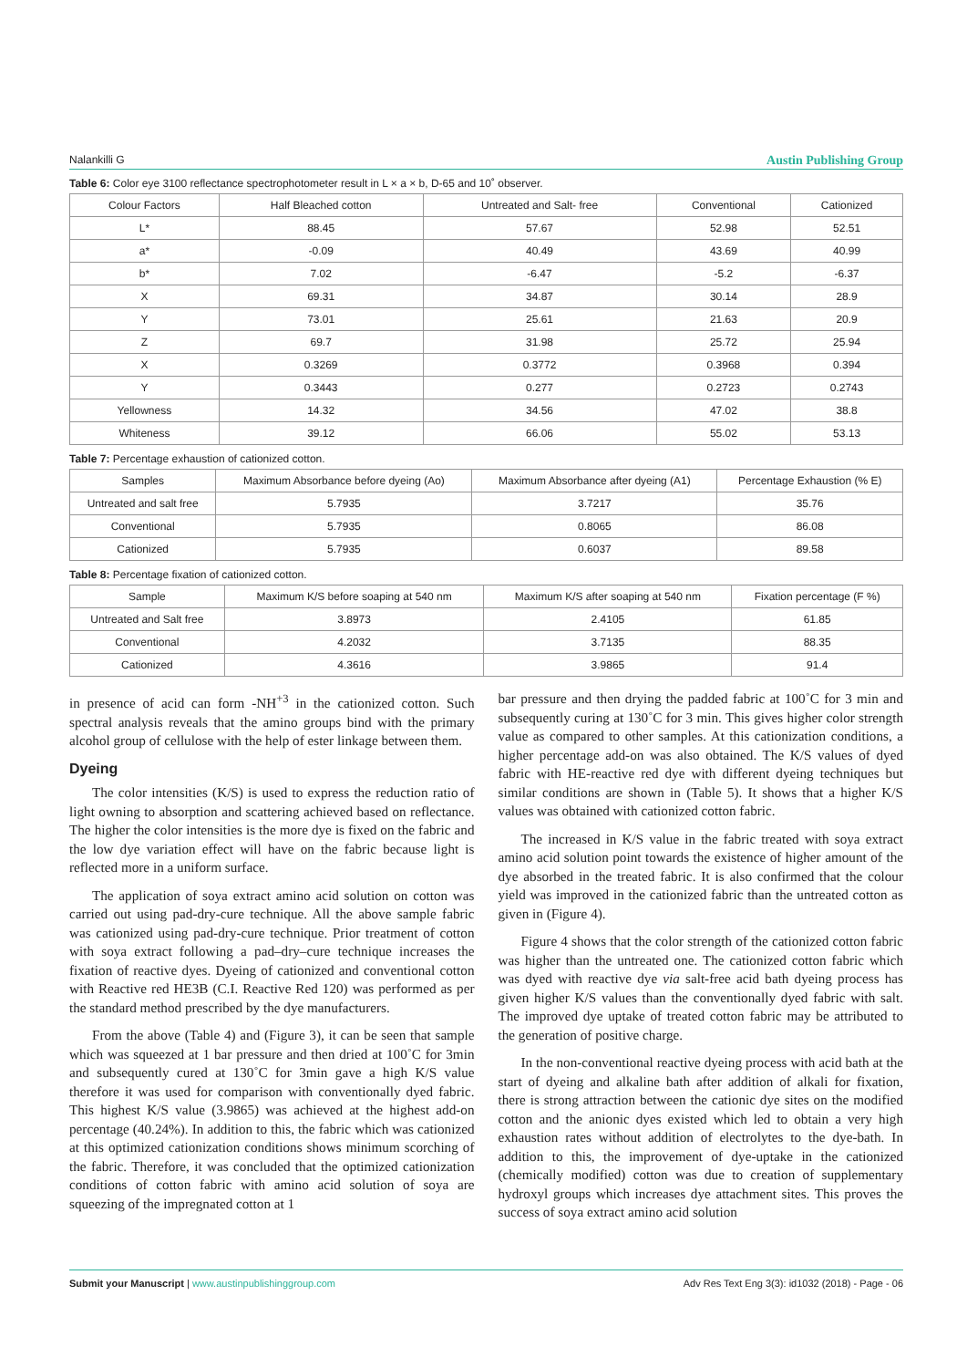Nalankilli G Austin Publishing Group
Table 6: Color eye 3100 reflectance spectrophotometer result in L × a × b, D-65 and 10˚ observer.
| Colour Factors | Half Bleached cotton | Untreated and Salt- free | Conventional | Cationized |
| --- | --- | --- | --- | --- |
| L* | 88.45 | 57.67 | 52.98 | 52.51 |
| a* | -0.09 | 40.49 | 43.69 | 40.99 |
| b* | 7.02 | -6.47 | -5.2 | -6.37 |
| X | 69.31 | 34.87 | 30.14 | 28.9 |
| Y | 73.01 | 25.61 | 21.63 | 20.9 |
| Z | 69.7 | 31.98 | 25.72 | 25.94 |
| X | 0.3269 | 0.3772 | 0.3968 | 0.394 |
| Y | 0.3443 | 0.277 | 0.2723 | 0.2743 |
| Yellowness | 14.32 | 34.56 | 47.02 | 38.8 |
| Whiteness | 39.12 | 66.06 | 55.02 | 53.13 |
Table 7: Percentage exhaustion of cationized cotton.
| Samples | Maximum Absorbance before dyeing (Ao) | Maximum Absorbance after dyeing (A1) | Percentage Exhaustion (% E) |
| --- | --- | --- | --- |
| Untreated and salt free | 5.7935 | 3.7217 | 35.76 |
| Conventional | 5.7935 | 0.8065 | 86.08 |
| Cationized | 5.7935 | 0.6037 | 89.58 |
Table 8: Percentage fixation of cationized cotton.
| Sample | Maximum K/S before soaping at 540 nm | Maximum K/S after soaping at 540 nm | Fixation percentage (F %) |
| --- | --- | --- | --- |
| Untreated and Salt free | 3.8973 | 2.4105 | 61.85 |
| Conventional | 4.2032 | 3.7135 | 88.35 |
| Cationized | 4.3616 | 3.9865 | 91.4 |
in presence of acid can form -NH<sup>+3</sup> in the cationized cotton. Such spectral analysis reveals that the amino groups bind with the primary alcohol group of cellulose with the help of ester linkage between them.
Dyeing
The color intensities (K/S) is used to express the reduction ratio of light owning to absorption and scattering achieved based on reflectance. The higher the color intensities is the more dye is fixed on the fabric and the low dye variation effect will have on the fabric because light is reflected more in a uniform surface.
The application of soya extract amino acid solution on cotton was carried out using pad-dry-cure technique. All the above sample fabric was cationized using pad-dry-cure technique. Prior treatment of cotton with soya extract following a pad–dry–cure technique increases the fixation of reactive dyes. Dyeing of cationized and conventional cotton with Reactive red HE3B (C.I. Reactive Red 120) was performed as per the standard method prescribed by the dye manufacturers.
From the above (Table 4) and (Figure 3), it can be seen that sample which was squeezed at 1 bar pressure and then dried at 100˚C for 3min and subsequently cured at 130˚C for 3min gave a high K/S value therefore it was used for comparison with conventionally dyed fabric. This highest K/S value (3.9865) was achieved at the highest add-on percentage (40.24%). In addition to this, the fabric which was cationized at this optimized cationization conditions shows minimum scorching of the fabric. Therefore, it was concluded that the optimized cationization conditions of cotton fabric with amino acid solution of soya are squeezing of the impregnated cotton at 1
bar pressure and then drying the padded fabric at 100˚C for 3 min and subsequently curing at 130˚C for 3 min. This gives higher color strength value as compared to other samples. At this cationization conditions, a higher percentage add-on was also obtained. The K/S values of dyed fabric with HE-reactive red dye with different dyeing techniques but similar conditions are shown in (Table 5). It shows that a higher K/S values was obtained with cationized cotton fabric.
The increased in K/S value in the fabric treated with soya extract amino acid solution point towards the existence of higher amount of the dye absorbed in the treated fabric. It is also confirmed that the colour yield was improved in the cationized fabric than the untreated cotton as given in (Figure 4).
Figure 4 shows that the color strength of the cationized cotton fabric was higher than the untreated one. The cationized cotton fabric which was dyed with reactive dye via salt-free acid bath dyeing process has given higher K/S values than the conventionally dyed fabric with salt. The improved dye uptake of treated cotton fabric may be attributed to the generation of positive charge.
In the non-conventional reactive dyeing process with acid bath at the start of dyeing and alkaline bath after addition of alkali for fixation, there is strong attraction between the cationic dye sites on the modified cotton and the anionic dyes existed which led to obtain a very high exhaustion rates without addition of electrolytes to the dye-bath. In addition to this, the improvement of dye-uptake in the cationized (chemically modified) cotton was due to creation of supplementary hydroxyl groups which increases dye attachment sites. This proves the success of soya extract amino acid solution
Submit your Manuscript | www.austinpublishinggroup.com Adv Res Text Eng 3(3): id1032 (2018) - Page - 06